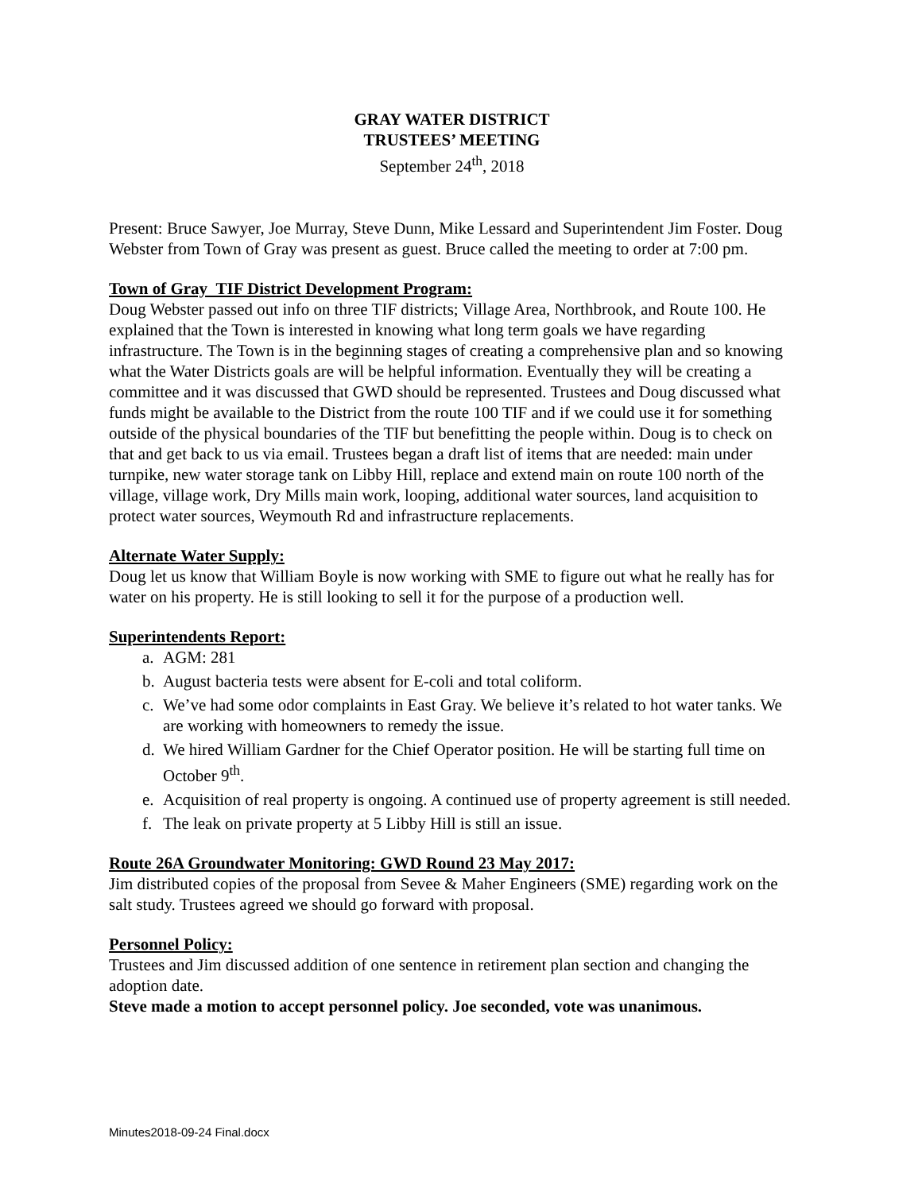GRAY WATER DISTRICT
TRUSTEES’ MEETING
September 24<sup>th</sup>, 2018
Present: Bruce Sawyer, Joe Murray, Steve Dunn, Mike Lessard and Superintendent Jim Foster. Doug Webster from Town of Gray was present as guest. Bruce called the meeting to order at 7:00 pm.
Town of Gray TIF District Development Program:
Doug Webster passed out info on three TIF districts; Village Area, Northbrook, and Route 100. He explained that the Town is interested in knowing what long term goals we have regarding infrastructure. The Town is in the beginning stages of creating a comprehensive plan and so knowing what the Water Districts goals are will be helpful information. Eventually they will be creating a committee and it was discussed that GWD should be represented. Trustees and Doug discussed what funds might be available to the District from the route 100 TIF and if we could use it for something outside of the physical boundaries of the TIF but benefitting the people within. Doug is to check on that and get back to us via email. Trustees began a draft list of items that are needed: main under turnpike, new water storage tank on Libby Hill, replace and extend main on route 100 north of the village, village work, Dry Mills main work, looping, additional water sources, land acquisition to protect water sources, Weymouth Rd and infrastructure replacements.
Alternate Water Supply:
Doug let us know that William Boyle is now working with SME to figure out what he really has for water on his property. He is still looking to sell it for the purpose of a production well.
Superintendents Report:
a. AGM: 281
b. August bacteria tests were absent for E-coli and total coliform.
c. We’ve had some odor complaints in East Gray. We believe it’s related to hot water tanks. We are working with homeowners to remedy the issue.
d. We hired William Gardner for the Chief Operator position. He will be starting full time on October 9<sup>th</sup>.
e. Acquisition of real property is ongoing. A continued use of property agreement is still needed.
f. The leak on private property at 5 Libby Hill is still an issue.
Route 26A Groundwater Monitoring: GWD Round 23 May 2017:
Jim distributed copies of the proposal from Sevee & Maher Engineers (SME) regarding work on the salt study. Trustees agreed we should go forward with proposal.
Personnel Policy:
Trustees and Jim discussed addition of one sentence in retirement plan section and changing the adoption date.
Steve made a motion to accept personnel policy. Joe seconded, vote was unanimous.
Minutes2018-09-24 Final.docx